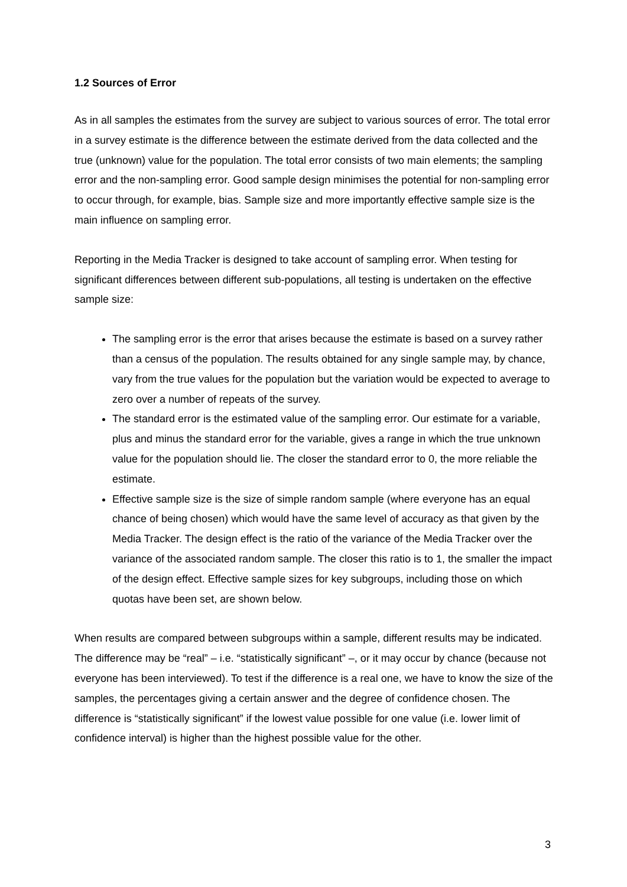1.2 Sources of Error
As in all samples the estimates from the survey are subject to various sources of error. The total error in a survey estimate is the difference between the estimate derived from the data collected and the true (unknown) value for the population. The total error consists of two main elements; the sampling error and the non-sampling error. Good sample design minimises the potential for non-sampling error to occur through, for example, bias. Sample size and more importantly effective sample size is the main influence on sampling error.
Reporting in the Media Tracker is designed to take account of sampling error. When testing for significant differences between different sub-populations, all testing is undertaken on the effective sample size:
The sampling error is the error that arises because the estimate is based on a survey rather than a census of the population. The results obtained for any single sample may, by chance, vary from the true values for the population but the variation would be expected to average to zero over a number of repeats of the survey.
The standard error is the estimated value of the sampling error. Our estimate for a variable, plus and minus the standard error for the variable, gives a range in which the true unknown value for the population should lie. The closer the standard error to 0, the more reliable the estimate.
Effective sample size is the size of simple random sample (where everyone has an equal chance of being chosen) which would have the same level of accuracy as that given by the Media Tracker. The design effect is the ratio of the variance of the Media Tracker over the variance of the associated random sample. The closer this ratio is to 1, the smaller the impact of the design effect. Effective sample sizes for key subgroups, including those on which quotas have been set, are shown below.
When results are compared between subgroups within a sample, different results may be indicated. The difference may be “real” – i.e. “statistically significant” –, or it may occur by chance (because not everyone has been interviewed). To test if the difference is a real one, we have to know the size of the samples, the percentages giving a certain answer and the degree of confidence chosen. The difference is “statistically significant” if the lowest value possible for one value (i.e. lower limit of confidence interval) is higher than the highest possible value for the other.
3